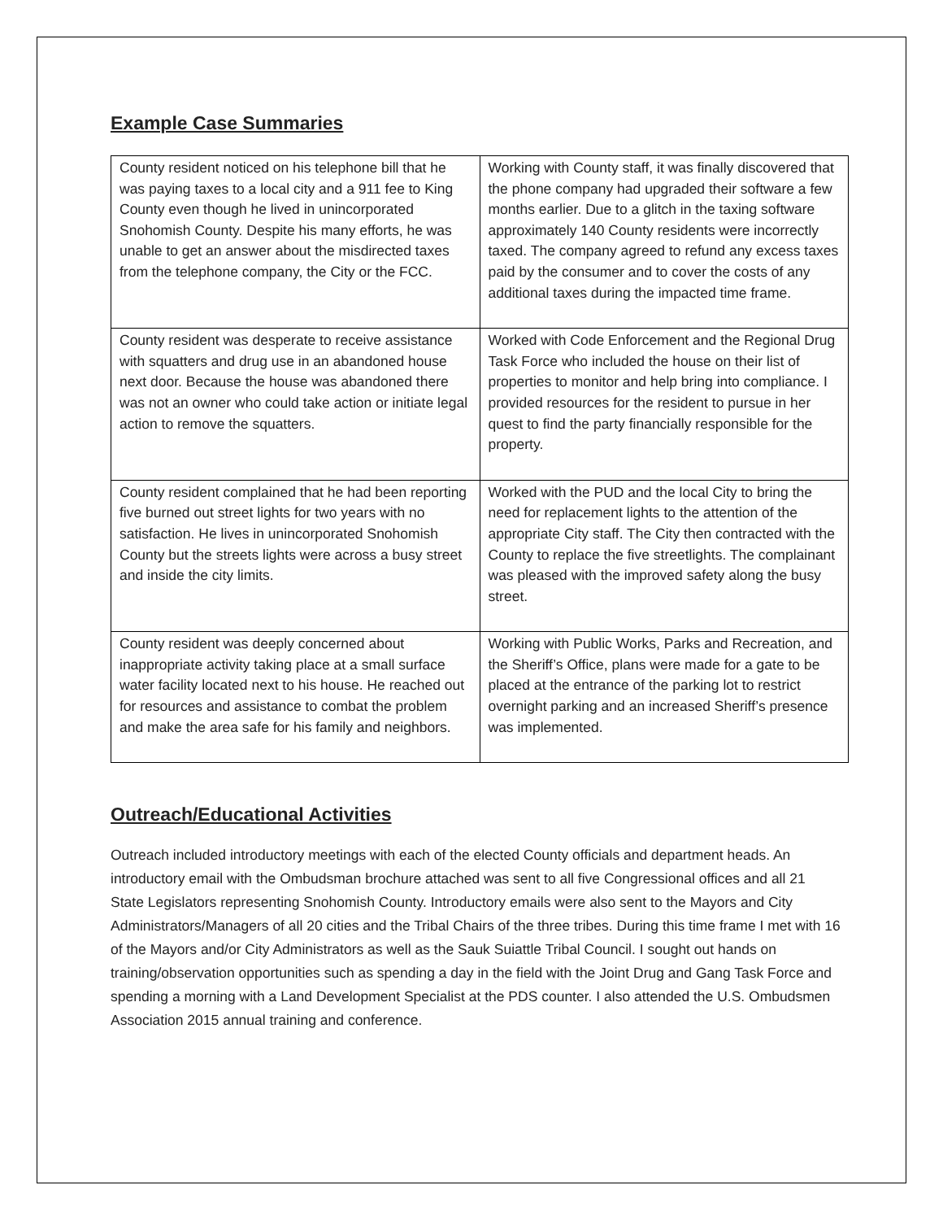Example Case Summaries
| County resident noticed on his telephone bill that he was paying taxes to a local city and a 911 fee to King County even though he lived in unincorporated Snohomish County. Despite his many efforts, he was unable to get an answer about the misdirected taxes from the telephone company, the City or the FCC. | Working with County staff, it was finally discovered that the phone company had upgraded their software a few months earlier. Due to a glitch in the taxing software approximately 140 County residents were incorrectly taxed. The company agreed to refund any excess taxes paid by the consumer and to cover the costs of any additional taxes during the impacted time frame. |
| County resident was desperate to receive assistance with squatters and drug use in an abandoned house next door. Because the house was abandoned there was not an owner who could take action or initiate legal action to remove the squatters. | Worked with Code Enforcement and the Regional Drug Task Force who included the house on their list of properties to monitor and help bring into compliance. I provided resources for the resident to pursue in her quest to find the party financially responsible for the property. |
| County resident complained that he had been reporting five burned out street lights for two years with no satisfaction. He lives in unincorporated Snohomish County but the streets lights were across a busy street and inside the city limits. | Worked with the PUD and the local City to bring the need for replacement lights to the attention of the appropriate City staff. The City then contracted with the County to replace the five streetlights. The complainant was pleased with the improved safety along the busy street. |
| County resident was deeply concerned about inappropriate activity taking place at a small surface water facility located next to his house. He reached out for resources and assistance to combat the problem and make the area safe for his family and neighbors. | Working with Public Works, Parks and Recreation, and the Sheriff’s Office, plans were made for a gate to be placed at the entrance of the parking lot to restrict overnight parking and an increased Sheriff’s presence was implemented. |
Outreach/Educational Activities
Outreach included introductory meetings with each of the elected County officials and department heads. An introductory email with the Ombudsman brochure attached was sent to all five Congressional offices and all 21 State Legislators representing Snohomish County. Introductory emails were also sent to the Mayors and City Administrators/Managers of all 20 cities and the Tribal Chairs of the three tribes. During this time frame I met with 16 of the Mayors and/or City Administrators as well as the Sauk Suiattle Tribal Council. I sought out hands on training/observation opportunities such as spending a day in the field with the Joint Drug and Gang Task Force and spending a morning with a Land Development Specialist at the PDS counter. I also attended the U.S. Ombudsmen Association 2015 annual training and conference.